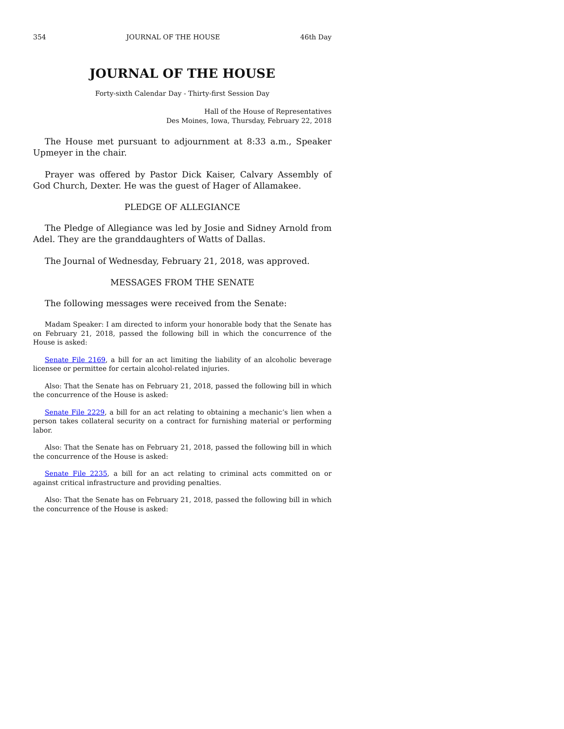354 JOURNAL OF THE HOUSE 46th Day
JOURNAL OF THE HOUSE
Forty-sixth Calendar Day - Thirty-first Session Day
Hall of the House of Representatives
Des Moines, Iowa, Thursday, February 22, 2018
The House met pursuant to adjournment at 8:33 a.m., Speaker Upmeyer in the chair.
Prayer was offered by Pastor Dick Kaiser, Calvary Assembly of God Church, Dexter. He was the guest of Hager of Allamakee.
PLEDGE OF ALLEGIANCE
The Pledge of Allegiance was led by Josie and Sidney Arnold from Adel. They are the granddaughters of Watts of Dallas.
The Journal of Wednesday, February 21, 2018, was approved.
MESSAGES FROM THE SENATE
The following messages were received from the Senate:
Madam Speaker: I am directed to inform your honorable body that the Senate has on February 21, 2018, passed the following bill in which the concurrence of the House is asked:
Senate File 2169, a bill for an act limiting the liability of an alcoholic beverage licensee or permittee for certain alcohol-related injuries.
Also: That the Senate has on February 21, 2018, passed the following bill in which the concurrence of the House is asked:
Senate File 2229, a bill for an act relating to obtaining a mechanic’s lien when a person takes collateral security on a contract for furnishing material or performing labor.
Also: That the Senate has on February 21, 2018, passed the following bill in which the concurrence of the House is asked:
Senate File 2235, a bill for an act relating to criminal acts committed on or against critical infrastructure and providing penalties.
Also: That the Senate has on February 21, 2018, passed the following bill in which the concurrence of the House is asked: